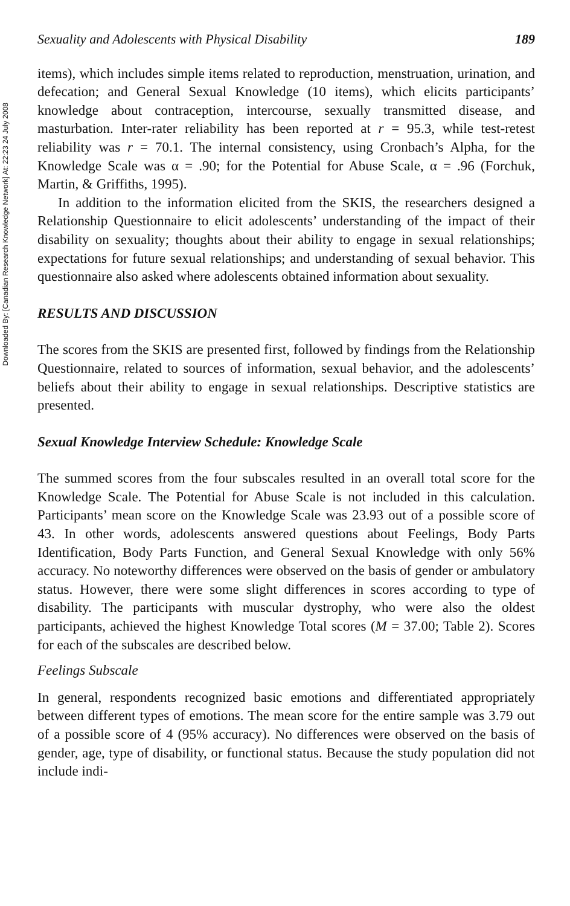Downloaded By: [Canadian Research Knowledge Network] At: 22:23 24 July 2008
Sexuality and Adolescents with Physical Disability 189
items), which includes simple items related to reproduction, menstruation, urination, and defecation; and General Sexual Knowledge (10 items), which elicits participants’ knowledge about contraception, intercourse, sexually transmitted disease, and masturbation. Inter-rater reliability has been reported at r = 95.3, while test-retest reliability was r = 70.1. The internal consistency, using Cronbach’s Alpha, for the Knowledge Scale was α = .90; for the Potential for Abuse Scale, α = .96 (Forchuk, Martin, & Griffiths, 1995).
In addition to the information elicited from the SKIS, the researchers designed a Relationship Questionnaire to elicit adolescents’ understanding of the impact of their disability on sexuality; thoughts about their ability to engage in sexual relationships; expectations for future sexual relationships; and understanding of sexual behavior. This questionnaire also asked where adolescents obtained information about sexuality.
RESULTS AND DISCUSSION
The scores from the SKIS are presented first, followed by findings from the Relationship Questionnaire, related to sources of information, sexual behavior, and the adolescents’ beliefs about their ability to engage in sexual relationships. Descriptive statistics are presented.
Sexual Knowledge Interview Schedule: Knowledge Scale
The summed scores from the four subscales resulted in an overall total score for the Knowledge Scale. The Potential for Abuse Scale is not included in this calculation. Participants’ mean score on the Knowledge Scale was 23.93 out of a possible score of 43. In other words, adolescents answered questions about Feelings, Body Parts Identification, Body Parts Function, and General Sexual Knowledge with only 56% accuracy. No noteworthy differences were observed on the basis of gender or ambulatory status. However, there were some slight differences in scores according to type of disability. The participants with muscular dystrophy, who were also the oldest participants, achieved the highest Knowledge Total scores (M = 37.00; Table 2). Scores for each of the subscales are described below.
Feelings Subscale
In general, respondents recognized basic emotions and differentiated appropriately between different types of emotions. The mean score for the entire sample was 3.79 out of a possible score of 4 (95% accuracy). No differences were observed on the basis of gender, age, type of disability, or functional status. Because the study population did not include indi-